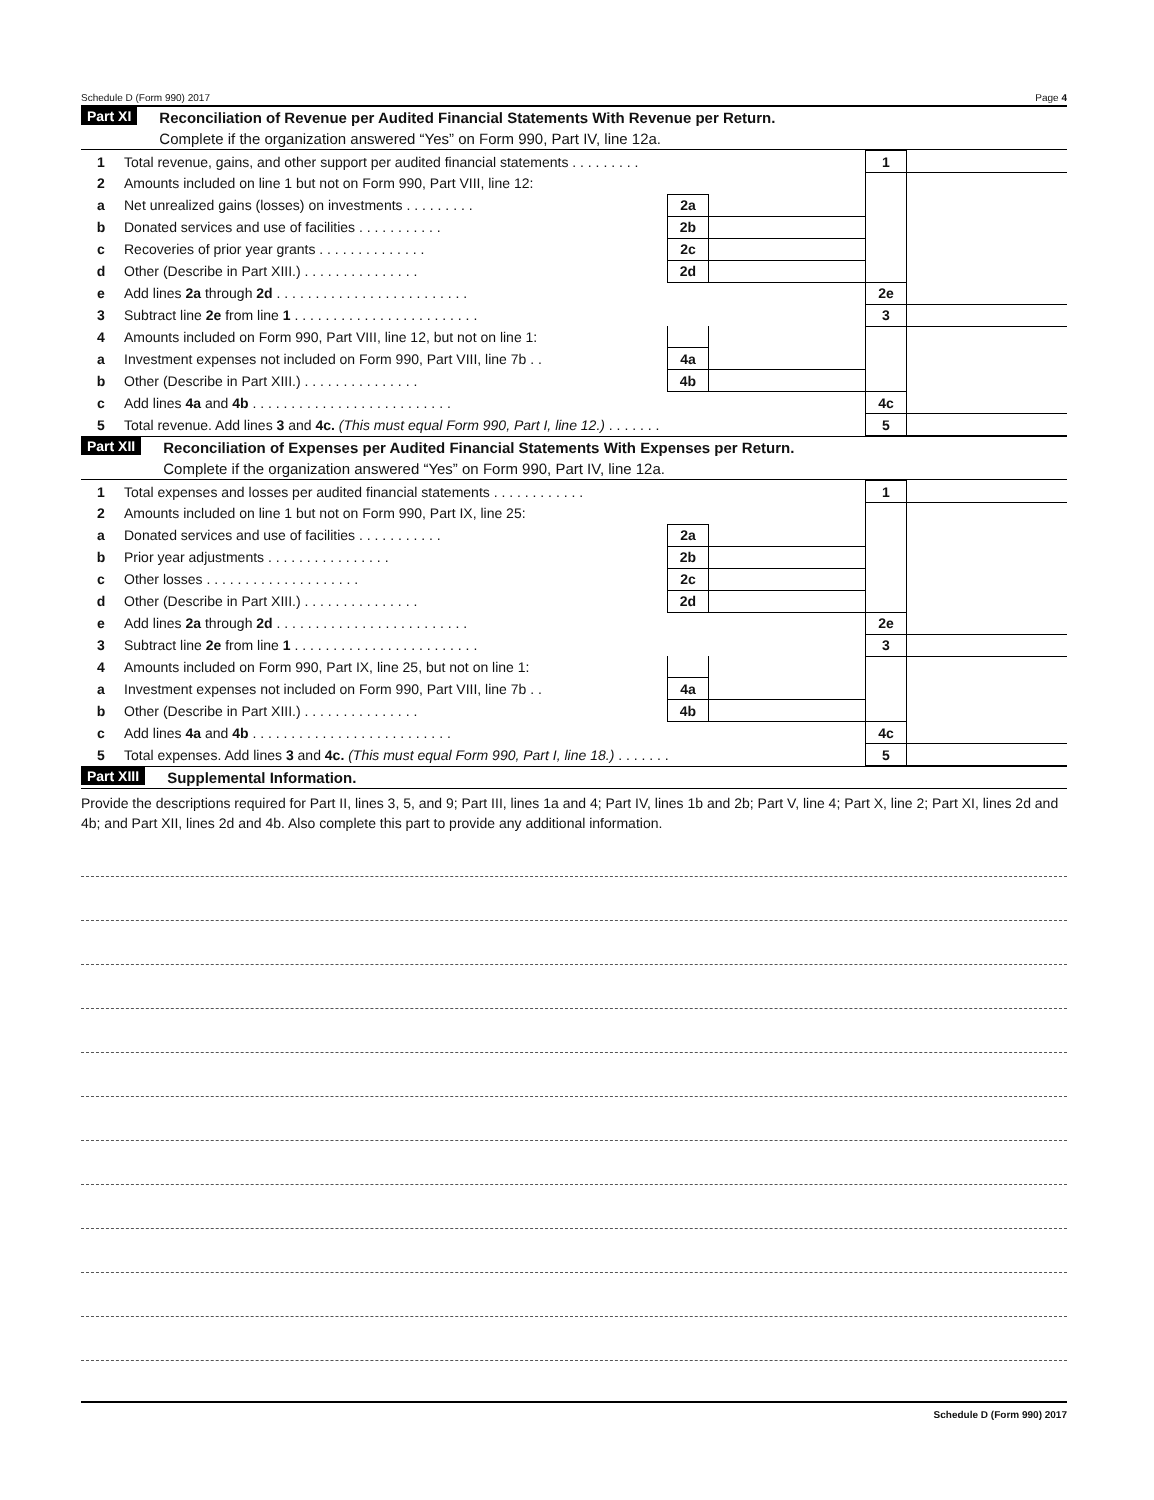Schedule D (Form 990) 2017 Page 4
Part XI Reconciliation of Revenue per Audited Financial Statements With Revenue per Return.
Complete if the organization answered “Yes” on Form 990, Part IV, line 12a.
| 1 | Total revenue, gains, and other support per audited financial statements . . . . . . . . . | | | 1 | |
| 2 | Amounts included on line 1 but not on Form 990, Part VIII, line 12: | | | | |
| a | Net unrealized gains (losses) on investments . . . . . . . . . | 2a | | | |
| b | Donated services and use of facilities . . . . . . . . . . . | 2b | | | |
| c | Recoveries of prior year grants . . . . . . . . . . . . . . | 2c | | | |
| d | Other (Describe in Part XIII.) . . . . . . . . . . . . . . . | 2d | | | |
| e | Add lines 2a through 2d . . . . . . . . . . . . . . . . . . . . . . . . . | | | 2e | |
| 3 | Subtract line 2e from line 1 . . . . . . . . . . . . . . . . . . . . . . . . | | | 3 | |
| 4 | Amounts included on Form 990, Part VIII, line 12, but not on line 1: | | | | |
| a | Investment expenses not included on Form 990, Part VIII, line 7b . . | 4a | | | |
| b | Other (Describe in Part XIII.) . . . . . . . . . . . . . . . | 4b | | | |
| c | Add lines 4a and 4b . . . . . . . . . . . . . . . . . . . . . . . . . . | | | 4c | |
| 5 | Total revenue. Add lines 3 and 4c. (This must equal Form 990, Part I, line 12.) . . . . . . . | | | 5 | |
Part XII Reconciliation of Expenses per Audited Financial Statements With Expenses per Return.
Complete if the organization answered “Yes” on Form 990, Part IV, line 12a.
| 1 | Total expenses and losses per audited financial statements . . . . . . . . . . . . | | | 1 | |
| 2 | Amounts included on line 1 but not on Form 990, Part IX, line 25: | | | | |
| a | Donated services and use of facilities . . . . . . . . . . . | 2a | | | |
| b | Prior year adjustments . . . . . . . . . . . . . . . . | 2b | | | |
| c | Other losses . . . . . . . . . . . . . . . . . . . . | 2c | | | |
| d | Other (Describe in Part XIII.) . . . . . . . . . . . . . . . | 2d | | | |
| e | Add lines 2a through 2d . . . . . . . . . . . . . . . . . . . . . . . . . | | | 2e | |
| 3 | Subtract line 2e from line 1 . . . . . . . . . . . . . . . . . . . . . . . . | | | 3 | |
| 4 | Amounts included on Form 990, Part IX, line 25, but not on line 1: | | | | |
| a | Investment expenses not included on Form 990, Part VIII, line 7b . . | 4a | | | |
| b | Other (Describe in Part XIII.) . . . . . . . . . . . . . . . | 4b | | | |
| c | Add lines 4a and 4b . . . . . . . . . . . . . . . . . . . . . . . . . . | | | 4c | |
| 5 | Total expenses. Add lines 3 and 4c. (This must equal Form 990, Part I, line 18.) . . . . . . . | | | 5 | |
Part XIII Supplemental Information.
Provide the descriptions required for Part II, lines 3, 5, and 9; Part III, lines 1a and 4; Part IV, lines 1b and 2b; Part V, line 4; Part X, line 2; Part XI, lines 2d and 4b; and Part XII, lines 2d and 4b. Also complete this part to provide any additional information.
Schedule D (Form 990) 2017